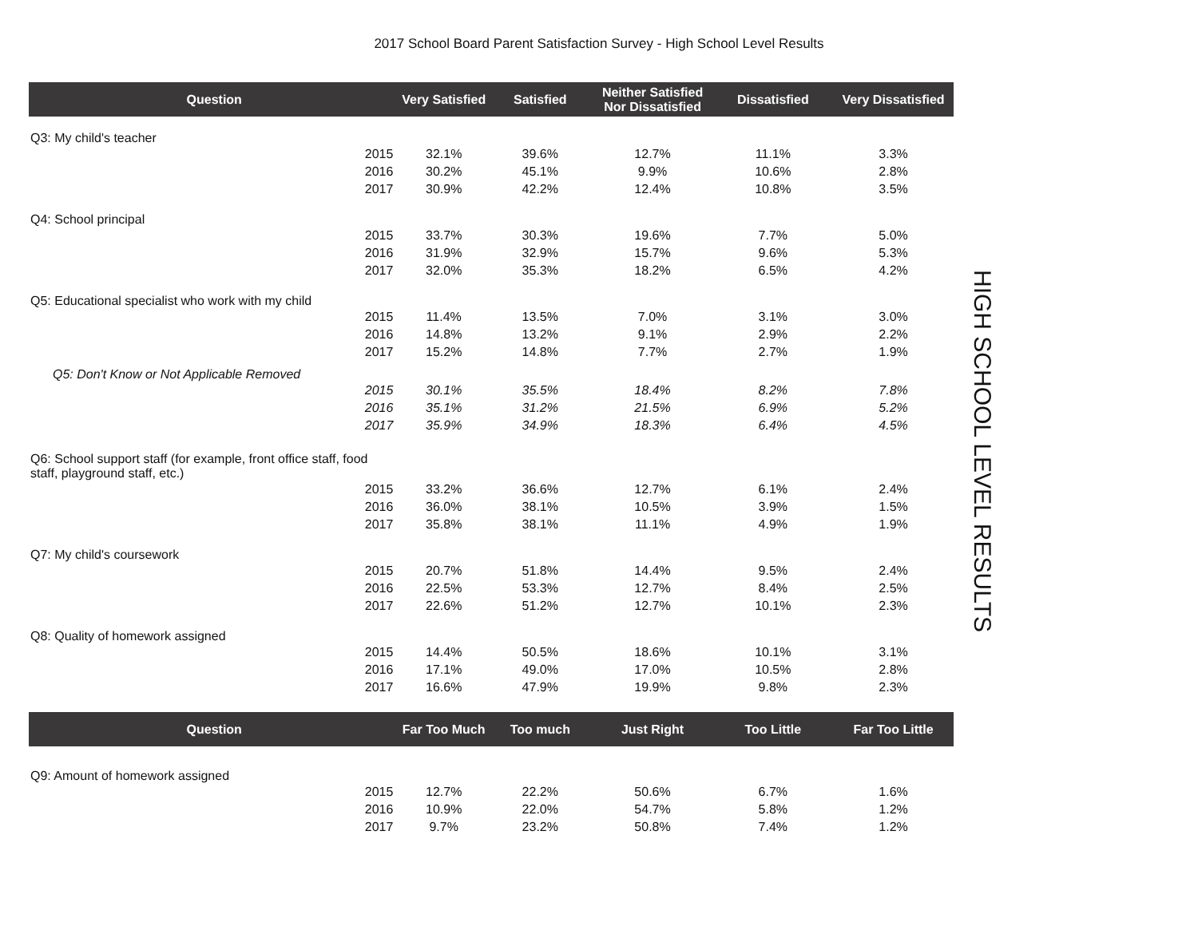2017 School Board Parent Satisfaction Survey - High School Level Results
| Question | | Very Satisfied | Satisfied | Neither Satisfied Nor Dissatisfied | Dissatisfied | Very Dissatisfied |
| --- | --- | --- | --- | --- | --- | --- |
| Q3: My child's teacher | | | | | | |
| 2015 | | 32.1% | 39.6% | 12.7% | 11.1% | 3.3% |
| 2016 | | 30.2% | 45.1% | 9.9% | 10.6% | 2.8% |
| 2017 | | 30.9% | 42.2% | 12.4% | 10.8% | 3.5% |
| Q4: School principal | | | | | | |
| 2015 | | 33.7% | 30.3% | 19.6% | 7.7% | 5.0% |
| 2016 | | 31.9% | 32.9% | 15.7% | 9.6% | 5.3% |
| 2017 | | 32.0% | 35.3% | 18.2% | 6.5% | 4.2% |
| Q5: Educational specialist who work with my child | | | | | | |
| 2015 | | 11.4% | 13.5% | 7.0% | 3.1% | 3.0% |
| 2016 | | 14.8% | 13.2% | 9.1% | 2.9% | 2.2% |
| 2017 | | 15.2% | 14.8% | 7.7% | 2.7% | 1.9% |
| Q5: Don't Know or Not Applicable Removed | | | | | | |
| 2015 | | 30.1% | 35.5% | 18.4% | 8.2% | 7.8% |
| 2016 | | 35.1% | 31.2% | 21.5% | 6.9% | 5.2% |
| 2017 | | 35.9% | 34.9% | 18.3% | 6.4% | 4.5% |
| Q6: School support staff (for example, front office staff, food staff, playground staff, etc.) | | | | | | |
| 2015 | | 33.2% | 36.6% | 12.7% | 6.1% | 2.4% |
| 2016 | | 36.0% | 38.1% | 10.5% | 3.9% | 1.5% |
| 2017 | | 35.8% | 38.1% | 11.1% | 4.9% | 1.9% |
| Q7: My child's coursework | | | | | | |
| 2015 | | 20.7% | 51.8% | 14.4% | 9.5% | 2.4% |
| 2016 | | 22.5% | 53.3% | 12.7% | 8.4% | 2.5% |
| 2017 | | 22.6% | 51.2% | 12.7% | 10.1% | 2.3% |
| Q8: Quality of homework assigned | | | | | | |
| 2015 | | 14.4% | 50.5% | 18.6% | 10.1% | 3.1% |
| 2016 | | 17.1% | 49.0% | 17.0% | 10.5% | 2.8% |
| 2017 | | 16.6% | 47.9% | 19.9% | 9.8% | 2.3% |
| Question | | Far Too Much | Too much | Just Right | Too Little | Far Too Little |
| Q9: Amount of homework assigned | | | | | | |
| 2015 | | 12.7% | 22.2% | 50.6% | 6.7% | 1.6% |
| 2016 | | 10.9% | 22.0% | 54.7% | 5.8% | 1.2% |
| 2017 | | 9.7% | 23.2% | 50.8% | 7.4% | 1.2% |
HIGH SCHOOL LEVEL RESULTS